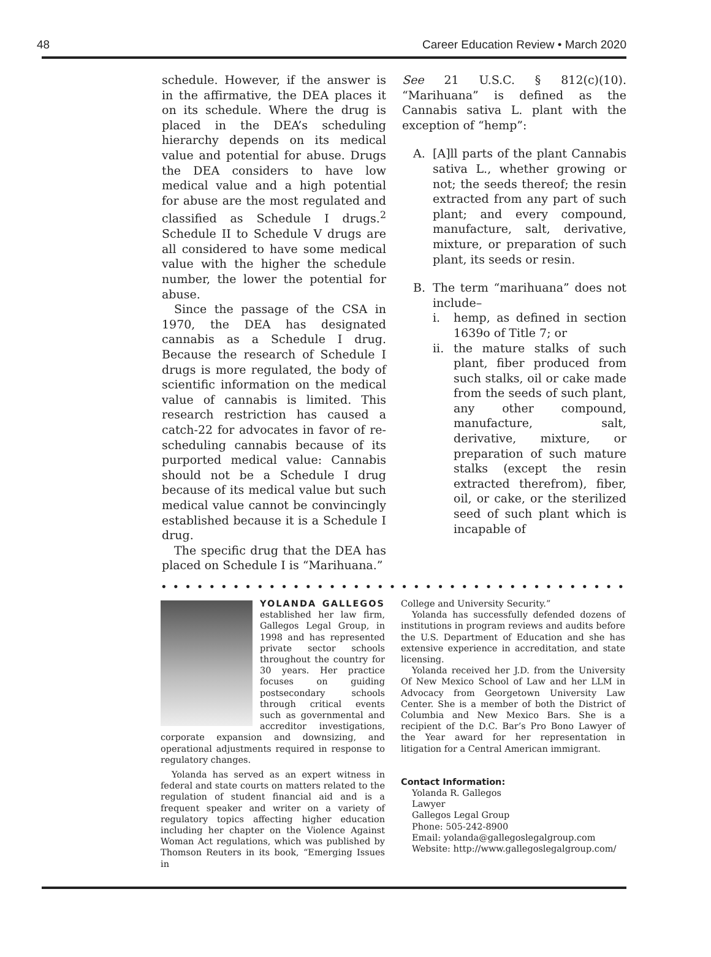48 Career Education Review • March 2020
schedule. However, if the answer is in the affirmative, the DEA places it on its schedule. Where the drug is placed in the DEA’s scheduling hierarchy depends on its medical value and potential for abuse. Drugs the DEA considers to have low medical value and a high potential for abuse are the most regulated and classified as Schedule I drugs.<sup>2</sup> Schedule II to Schedule V drugs are all considered to have some medical value with the higher the schedule number, the lower the potential for abuse.
Since the passage of the CSA in 1970, the DEA has designated cannabis as a Schedule I drug. Because the research of Schedule I drugs is more regulated, the body of scientific information on the medical value of cannabis is limited. This research restriction has caused a catch-22 for advocates in favor of re-scheduling cannabis because of its purported medical value: Cannabis should not be a Schedule I drug because of its medical value but such medical value cannot be convincingly established because it is a Schedule I drug.
The specific drug that the DEA has placed on Schedule I is “Marihuana.”
See 21 U.S.C. § 812(c)(10). “Marihuana” is defined as the Cannabis sativa L. plant with the exception of “hemp”:
A. [A]ll parts of the plant Cannabis sativa L., whether growing or not; the seeds thereof; the resin extracted from any part of such plant; and every compound, manufacture, salt, derivative, mixture, or preparation of such plant, its seeds or resin.
B. The term “marihuana” does not include–
i. hemp, as defined in section 1639o of Title 7; or
ii. the mature stalks of such plant, fiber produced from such stalks, oil or cake made from the seeds of such plant, any other compound, manufacture, salt, derivative, mixture, or preparation of such mature stalks (except the resin extracted therefrom), fiber, oil, or cake, or the sterilized seed of such plant which is incapable of
••••••••••••••••••••••••••••••••••••••••••••••
YOLANDA GALLEGOS established her law firm, Gallegos Legal Group, in 1998 and has represented private sector schools throughout the country for 30 years. Her practice focuses on guiding postsecondary schools through critical events such as governmental and accreditor investigations, corporate expansion and downsizing, and operational adjustments required in response to regulatory changes.
Yolanda has served as an expert witness in federal and state courts on matters related to the regulation of student financial aid and is a frequent speaker and writer on a variety of regulatory topics affecting higher education including her chapter on the Violence Against Woman Act regulations, which was published by Thomson Reuters in its book, “Emerging Issues in
College and University Security.”
Yolanda has successfully defended dozens of institutions in program reviews and audits before the U.S. Department of Education and she has extensive experience in accreditation, and state licensing.
Yolanda received her J.D. from the University Of New Mexico School of Law and her LLM in Advocacy from Georgetown University Law Center. She is a member of both the District of Columbia and New Mexico Bars. She is a recipient of the D.C. Bar’s Pro Bono Lawyer of the Year award for her representation in litigation for a Central American immigrant.
Contact Information:
Yolanda R. Gallegos
Lawyer
Gallegos Legal Group
Phone: 505-242-8900
Email: yolanda@gallegoslegalgroup.com
Website: http://www.gallegoslegalgroup.com/